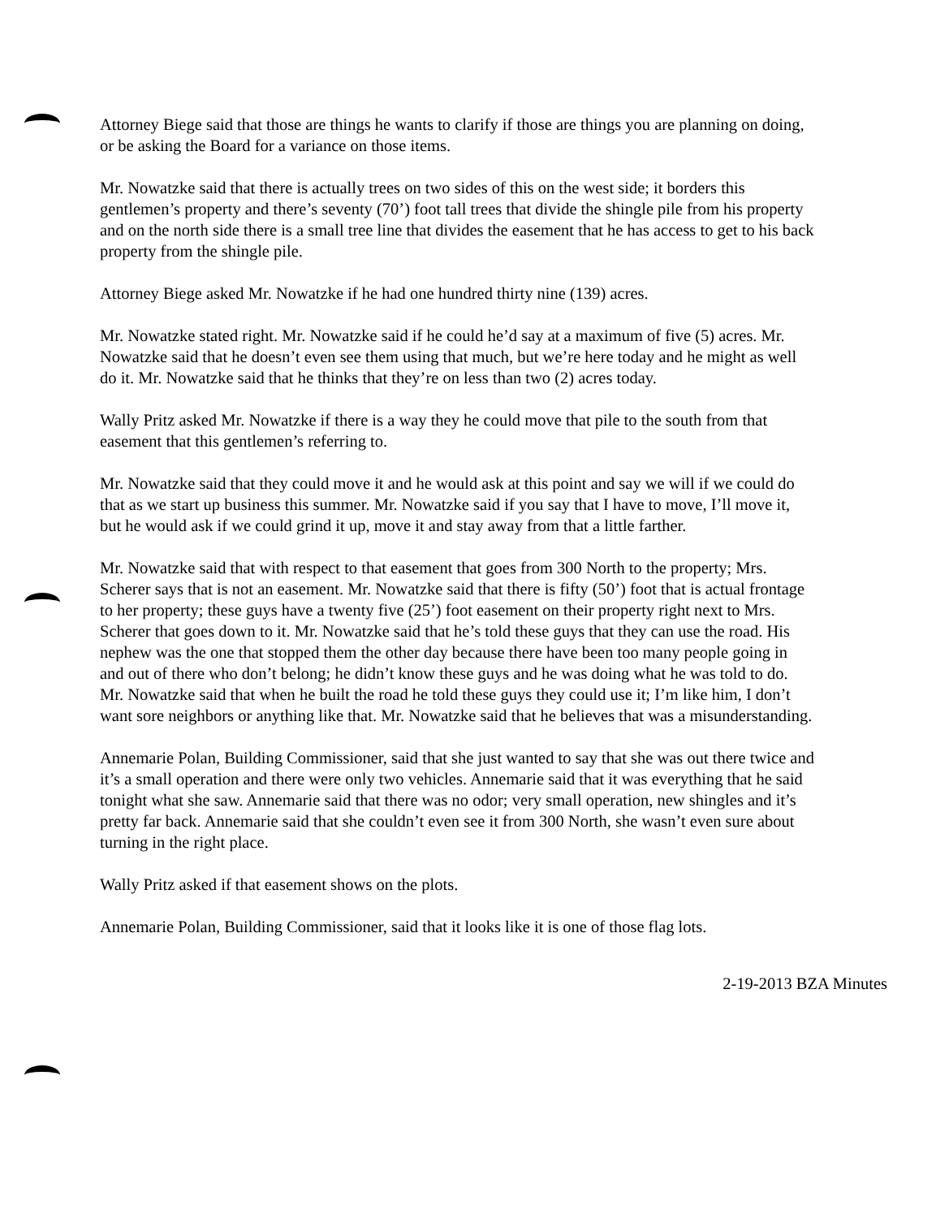Attorney Biege said that those are things he wants to clarify if those are things you are planning on doing, or be asking the Board for a variance on those items.
Mr. Nowatzke said that there is actually trees on two sides of this on the west side; it borders this gentlemen’s property and there’s seventy (70’) foot tall trees that divide the shingle pile from his property and on the north side there is a small tree line that divides the easement that he has access to get to his back property from the shingle pile.
Attorney Biege asked Mr. Nowatzke if he had one hundred thirty nine (139) acres.
Mr. Nowatzke stated right. Mr. Nowatzke said if he could he’d say at a maximum of five (5) acres. Mr. Nowatzke said that he doesn’t even see them using that much, but we’re here today and he might as well do it. Mr. Nowatzke said that he thinks that they’re on less than two (2) acres today.
Wally Pritz asked Mr. Nowatzke if there is a way they he could move that pile to the south from that easement that this gentlemen’s referring to.
Mr. Nowatzke said that they could move it and he would ask at this point and say we will if we could do that as we start up business this summer. Mr. Nowatzke said if you say that I have to move, I’ll move it, but he would ask if we could grind it up, move it and stay away from that a little farther.
Mr. Nowatzke said that with respect to that easement that goes from 300 North to the property; Mrs. Scherer says that is not an easement. Mr. Nowatzke said that there is fifty (50’) foot that is actual frontage to her property; these guys have a twenty five (25’) foot easement on their property right next to Mrs. Scherer that goes down to it. Mr. Nowatzke said that he’s told these guys that they can use the road. His nephew was the one that stopped them the other day because there have been too many people going in and out of there who don’t belong; he didn’t know these guys and he was doing what he was told to do. Mr. Nowatzke said that when he built the road he told these guys they could use it; I’m like him, I don’t want sore neighbors or anything like that. Mr. Nowatzke said that he believes that was a misunderstanding.
Annemarie Polan, Building Commissioner, said that she just wanted to say that she was out there twice and it’s a small operation and there were only two vehicles. Annemarie said that it was everything that he said tonight what she saw. Annemarie said that there was no odor; very small operation, new shingles and it’s pretty far back. Annemarie said that she couldn’t even see it from 300 North, she wasn’t even sure about turning in the right place.
Wally Pritz asked if that easement shows on the plots.
Annemarie Polan, Building Commissioner, said that it looks like it is one of those flag lots.
2-19-2013 BZA Minutes